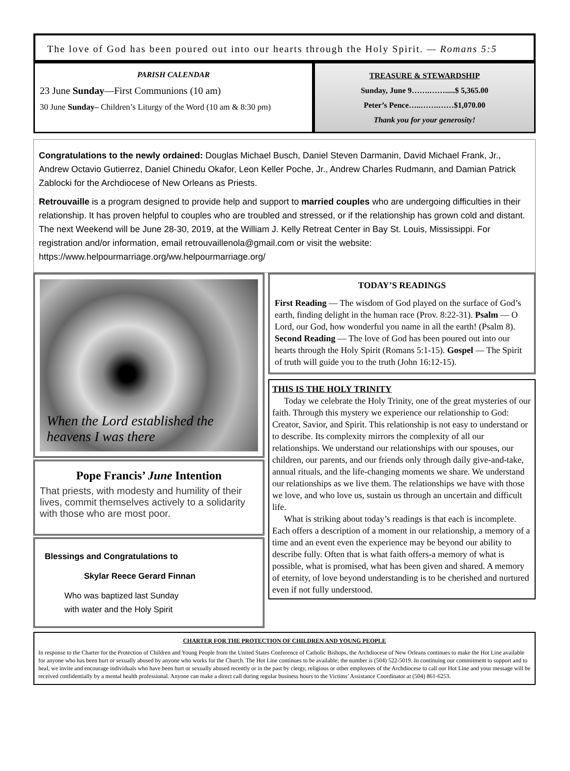The love of God has been poured out into our hearts through the Holy Spirit. — Romans 5:5
PARISH CALENDAR
23 June Sunday—First Communions (10 am)
30 June Sunday– Children’s Liturgy of the Word (10 am & 8:30 pm)
TREASURE & STEWARDSHIP
Sunday, June 9…….…….....$ 5,365.00
Peter’s Pence…..…….……$1,070.00
Thank you for your generosity!
Congratulations to the newly ordained: Douglas Michael Busch, Daniel Steven Darmanin, David Michael Frank, Jr., Andrew Octavio Gutierrez, Daniel Chinedu Okafor, Leon Keller Poche, Jr., Andrew Charles Rudmann, and Damian Patrick Zablocki for the Archdiocese of New Orleans as Priests.
Retrouvaille is a program designed to provide help and support to married couples who are undergoing difficulties in their relationship. It has proven helpful to couples who are troubled and stressed, or if the relationship has grown cold and distant. The next Weekend will be June 28-30, 2019, at the William J. Kelly Retreat Center in Bay St. Louis, Mississippi. For registration and/or information, email retrouvaillenola@gmail.com or visit the website: https://www.helpourmarriage.org/ww.helpourmarriage.org/
When the Lord established the heavens I was there
Pope Francis’ June Intention
That priests, with modesty and humility of their lives, commit themselves actively to a solidarity with those who are most poor.
Blessings and Congratulations to
Skylar Reece Gerard Finnan
Who was baptized last Sunday
with water and the Holy Spirit
TODAY’S READINGS
First Reading — The wisdom of God played on the surface of God’s earth, finding delight in the human race (Prov. 8:22-31). Psalm — O Lord, our God, how wonderful you name in all the earth! (Psalm 8). Second Reading — The love of God has been poured out into our hearts through the Holy Spirit (Romans 5:1-15). Gospel — The Spirit of truth will guide you to the truth (John 16:12-15).
THIS IS THE HOLY TRINITY
Today we celebrate the Holy Trinity, one of the great mysteries of our faith. Through this mystery we experience our relationship to God: Creator, Savior, and Spirit. This relationship is not easy to understand or to describe. Its complexity mirrors the complexity of all our relationships. We understand our relationships with our spouses, our children, our parents, and our friends only through daily give-and-take, annual rituals, and the life-changing moments we share. We understand our relationships as we live them. The relationships we have with those we love, and who love us, sustain us through an uncertain and difficult life.
What is striking about today’s readings is that each is incomplete. Each offers a description of a moment in our relationship, a memory of a time and an event even the experience may be beyond our ability to describe fully. Often that is what faith offers-a memory of what is possible, what is promised, what has been given and shared. A memory of eternity, of love beyond understanding is to be cherished and nurtured even if not fully understood.
CHARTER FOR THE PROTECTION OF CHILDREN AND YOUNG PEOPLE
In response to the Charter for the Protection of Children and Young People from the United States Conference of Catholic Bishops, the Archdiocese of New Orleans continues to make the Hot Line available for anyone who has been hurt or sexually abused by anyone who works for the Church. The Hot Line continues to be available; the number is (504) 522-5019. In continuing our commitment to support and to heal, we invite and encourage individuals who have been hurt or sexually abused recently or in the past by clergy, religious or other employees of the Archdiocese to call our Hot Line and your message will be received confidentially by a mental health professional. Anyone can make a direct call during regular business hours to the Victims’ Assistance Coordinator at (504) 861-6253.